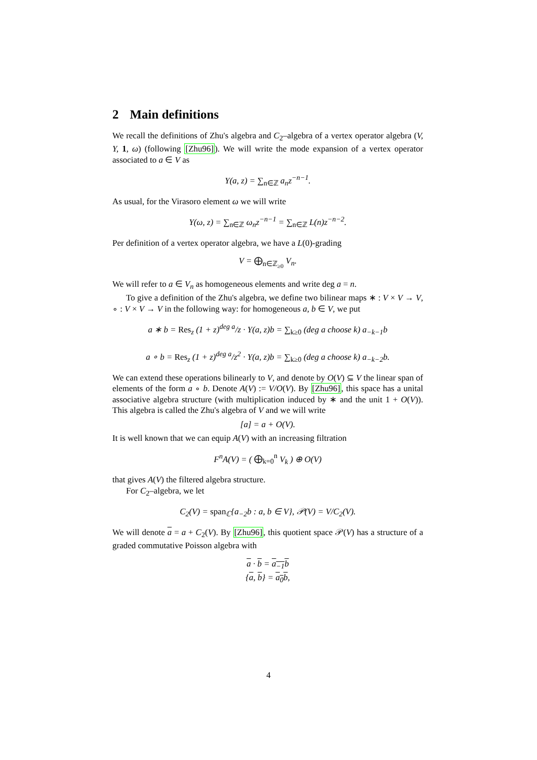2 Main definitions
We recall the definitions of Zhu's algebra and C<sub>2</sub>–algebra of a vertex operator algebra (V, Y, 1, ω) (following [Zhu96]). We will write the mode expansion of a vertex operator associated to a ∈ V as
Y(a, z) = ∑<sub>n∈ℤ</sub> a<sub>n</sub>z<sup>−n−1</sup>.
As usual, for the Virasoro element ω we will write
Y(ω, z) = ∑<sub>n∈ℤ</sub> ω<sub>n</sub>z<sup>−n−1</sup> = ∑<sub>n∈ℤ</sub> L(n)z<sup>−n−2</sup>.
Per definition of a vertex operator algebra, we have a L(0)-grading
V = ⨁<sub>n∈ℤ<sub>≥0</sub></sub> V<sub>n</sub>.
We will refer to a ∈ V<sub>n</sub> as homogeneous elements and write deg a = n.
To give a definition of the Zhu's algebra, we define two bilinear maps ∗ : V × V → V, ∘ : V × V → V in the following way: for homogeneous a, b ∈ V, we put
a ∗ b = Res<sub>z</sub> (1 + z)<sup>deg a</sup>/z · Y(a, z)b = ∑<sub>k≥0</sub> (deg a choose k) a<sub>−k−1</sub>b
a ∘ b = Res<sub>z</sub> (1 + z)<sup>deg a</sup>/z<sup>2</sup> · Y(a, z)b = ∑<sub>k≥0</sub> (deg a choose k) a<sub>−k−2</sub>b.
We can extend these operations bilinearly to V, and denote by O(V) ⊆ V the linear span of elements of the form a ∘ b. Denote A(V) := V/O(V). By [Zhu96], this space has a unital associative algebra structure (with multiplication induced by ∗ and the unit 1 + O(V)). This algebra is called the Zhu's algebra of V and we will write
[a] = a + O(V).
It is well known that we can equip A(V) with an increasing filtration
F<sup>n</sup>A(V) = ( ⨁<sub>k=0</sub><sup>n</sup> V<sub>k</sub> ) ⊕ O(V)
that gives A(V) the filtered algebra structure.
For C<sub>2</sub>–algebra, we let
C<sub>2</sub>(V) = span<sub>ℂ</sub>{a<sub>−2</sub>b : a, b ∈ V}, 𝒫(V) = V/C<sub>2</sub>(V).
We will denote a = a + C<sub>2</sub>(V). By [Zhu96], this quotient space 𝒫(V) has a structure of a graded commutative Poisson algebra with
a · b = a<sub>−1</sub>b
{a, b} = a<sub>0</sub>b,
4